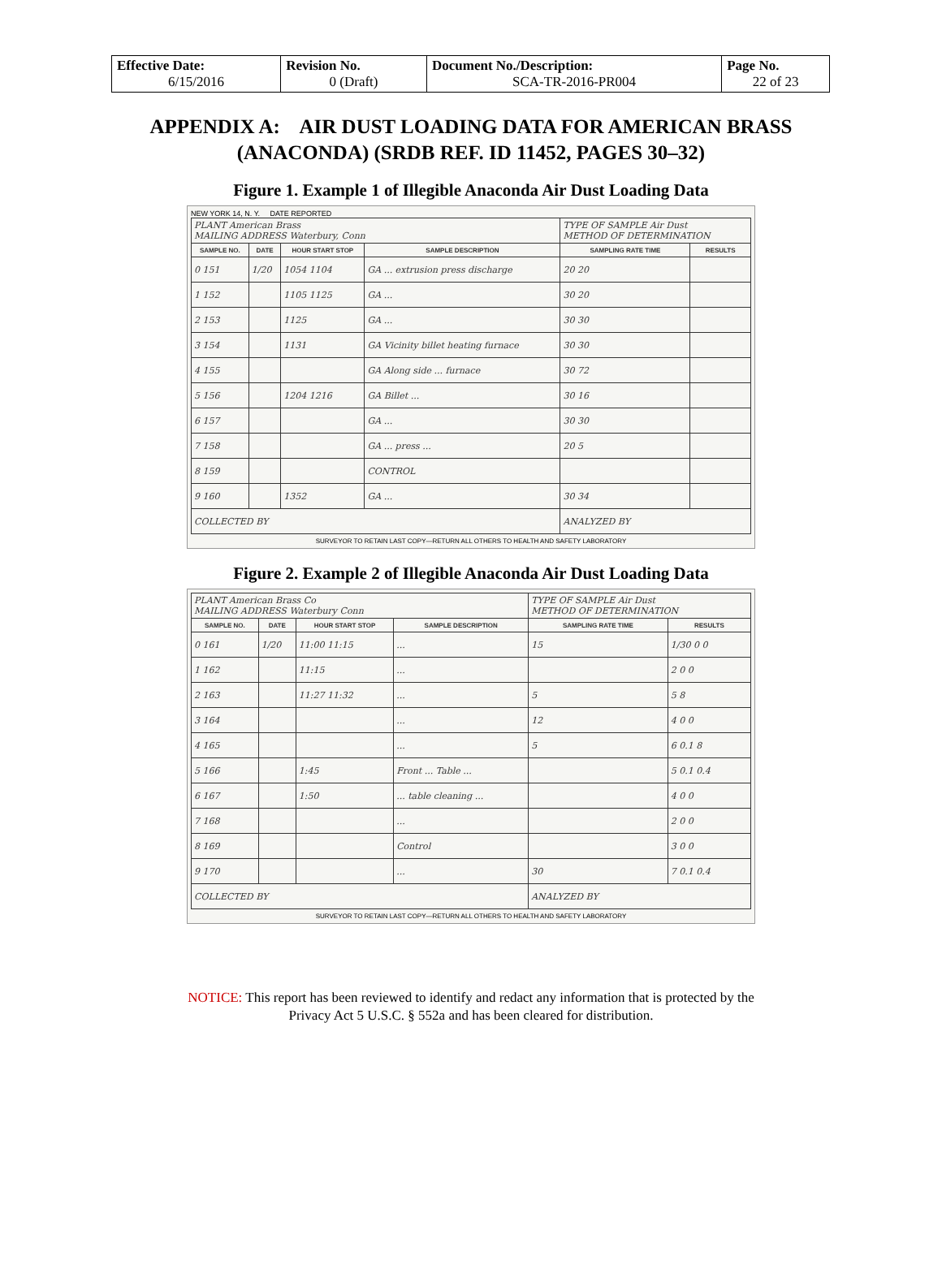| Effective Date: 6/15/2016 | Revision No. 0 (Draft) | Document No./Description: SCA-TR-2016-PR004 | Page No. 22 of 23 |
APPENDIX A: AIR DUST LOADING DATA FOR AMERICAN BRASS
(ANACONDA) (SRDB REF. ID 11452, PAGES 30–32)
Figure 1. Example 1 of Illegible Anaconda Air Dust Loading Data
NEW YORK 14, N. Y. DATE REPORTED
| PLANT American Brass MAILING ADDRESS Waterbury, Conn | | | | TYPE OF SAMPLE Air Dust METHOD OF DETERMINATION | |
| SAMPLE NO. | DATE | HOUR START STOP | SAMPLE DESCRIPTION | SAMPLING RATE TIME | RESULTS |
| 0 151 | 1/20 | 1054 1104 | GA ... extrusion press discharge | 20 20 | |
| 1 152 | | 1105 1125 | GA ... | 30 20 | |
| 2 153 | | 1125 | GA ... | 30 30 | |
| 3 154 | | 1131 | GA Vicinity billet heating furnace | 30 30 | |
| 4 155 | | | GA Along side ... furnace | 30 72 | |
| 5 156 | | 1204 1216 | GA Billet ... | 30 16 | |
| 6 157 | | | GA ... | 30 30 | |
| 7 158 | | | GA ... press ... | 20 5 | |
| 8 159 | | | CONTROL | | |
| 9 160 | | 1352 | GA ... | 30 34 | |
| COLLECTED BY | | | | ANALYZED BY | |
SURVEYOR TO RETAIN LAST COPY—RETURN ALL OTHERS TO HEALTH AND SAFETY LABORATORY
Figure 2. Example 2 of Illegible Anaconda Air Dust Loading Data
| PLANT American Brass Co MAILING ADDRESS Waterbury Conn | | | | TYPE OF SAMPLE Air Dust METHOD OF DETERMINATION | |
| SAMPLE NO. | DATE | HOUR START STOP | SAMPLE DESCRIPTION | SAMPLING RATE TIME | RESULTS |
| 0 161 | 1/20 | 11:00 11:15 | ... | 15 | 1/30 0 0 |
| 1 162 | | 11:15 | ... | | 2 0 0 |
| 2 163 | | 11:27 11:32 | ... | 5 | 5 8 |
| 3 164 | | | ... | 12 | 4 0 0 |
| 4 165 | | | ... | 5 | 6 0.1 8 |
| 5 166 | | 1:45 | Front ... Table ... | | 5 0.1 0.4 |
| 6 167 | | 1:50 | ... table cleaning ... | | 4 0 0 |
| 7 168 | | | ... | | 2 0 0 |
| 8 169 | | | Control | | 3 0 0 |
| 9 170 | | | ... | 30 | 7 0.1 0.4 |
| COLLECTED BY | | | | ANALYZED BY | |
SURVEYOR TO RETAIN LAST COPY—RETURN ALL OTHERS TO HEALTH AND SAFETY LABORATORY
NOTICE: This report has been reviewed to identify and redact any information that is protected by the
Privacy Act 5 U.S.C. § 552a and has been cleared for distribution.